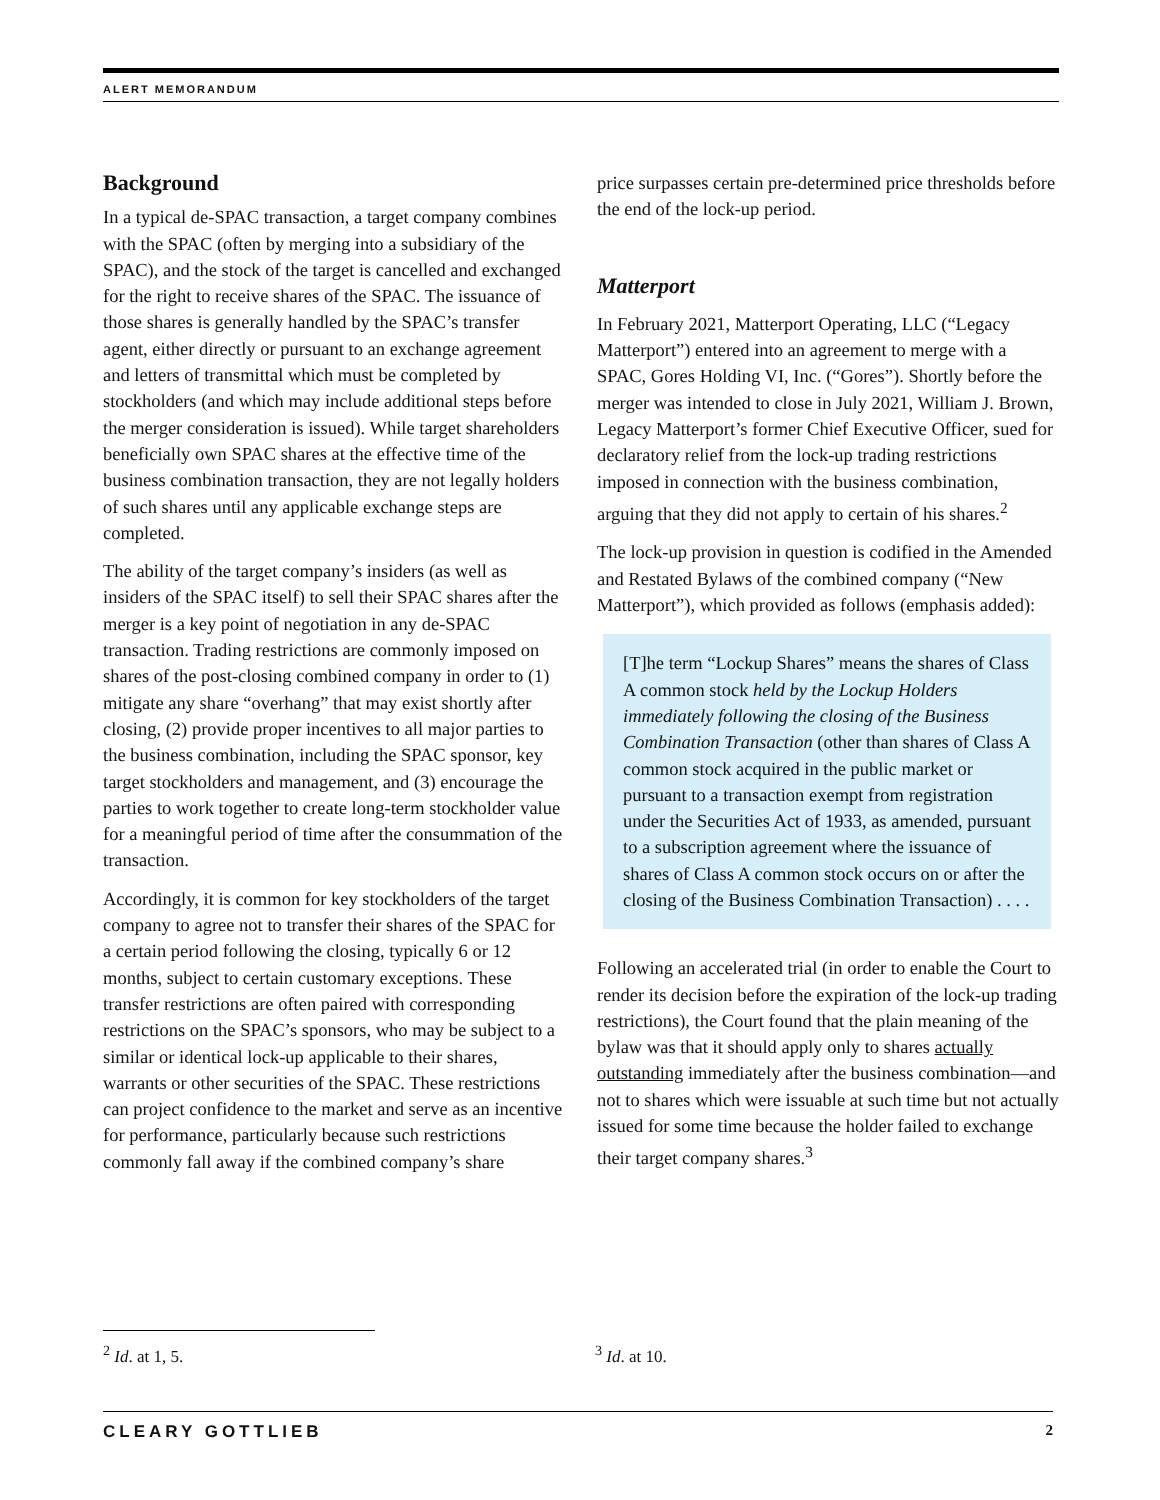ALERT MEMORANDUM
Background
In a typical de-SPAC transaction, a target company combines with the SPAC (often by merging into a subsidiary of the SPAC), and the stock of the target is cancelled and exchanged for the right to receive shares of the SPAC. The issuance of those shares is generally handled by the SPAC’s transfer agent, either directly or pursuant to an exchange agreement and letters of transmittal which must be completed by stockholders (and which may include additional steps before the merger consideration is issued). While target shareholders beneficially own SPAC shares at the effective time of the business combination transaction, they are not legally holders of such shares until any applicable exchange steps are completed.
The ability of the target company’s insiders (as well as insiders of the SPAC itself) to sell their SPAC shares after the merger is a key point of negotiation in any de-SPAC transaction. Trading restrictions are commonly imposed on shares of the post-closing combined company in order to (1) mitigate any share “overhang” that may exist shortly after closing, (2) provide proper incentives to all major parties to the business combination, including the SPAC sponsor, key target stockholders and management, and (3) encourage the parties to work together to create long-term stockholder value for a meaningful period of time after the consummation of the transaction.
Accordingly, it is common for key stockholders of the target company to agree not to transfer their shares of the SPAC for a certain period following the closing, typically 6 or 12 months, subject to certain customary exceptions. These transfer restrictions are often paired with corresponding restrictions on the SPAC’s sponsors, who may be subject to a similar or identical lock-up applicable to their shares, warrants or other securities of the SPAC. These restrictions can project confidence to the market and serve as an incentive for performance, particularly because such restrictions commonly fall away if the combined company’s share
price surpasses certain pre-determined price thresholds before the end of the lock-up period.
Matterport
In February 2021, Matterport Operating, LLC (“Legacy Matterport”) entered into an agreement to merge with a SPAC, Gores Holding VI, Inc. (“Gores”). Shortly before the merger was intended to close in July 2021, William J. Brown, Legacy Matterport’s former Chief Executive Officer, sued for declaratory relief from the lock-up trading restrictions imposed in connection with the business combination, arguing that they did not apply to certain of his shares.<sup>2</sup>
The lock-up provision in question is codified in the Amended and Restated Bylaws of the combined company (“New Matterport”), which provided as follows (emphasis added):
[T]he term “Lockup Shares” means the shares of Class A common stock held by the Lockup Holders immediately following the closing of the Business Combination Transaction (other than shares of Class A common stock acquired in the public market or pursuant to a transaction exempt from registration under the Securities Act of 1933, as amended, pursuant to a subscription agreement where the issuance of shares of Class A common stock occurs on or after the closing of the Business Combination Transaction) . . . .
Following an accelerated trial (in order to enable the Court to render its decision before the expiration of the lock-up trading restrictions), the Court found that the plain meaning of the bylaw was that it should apply only to shares actually outstanding immediately after the business combination—and not to shares which were issuable at such time but not actually issued for some time because the holder failed to exchange their target company shares.<sup>3</sup>
<sup>2</sup> Id. at 1, 5. <sup>3</sup> Id. at 10.
CLEARY GOTTLIEB 2